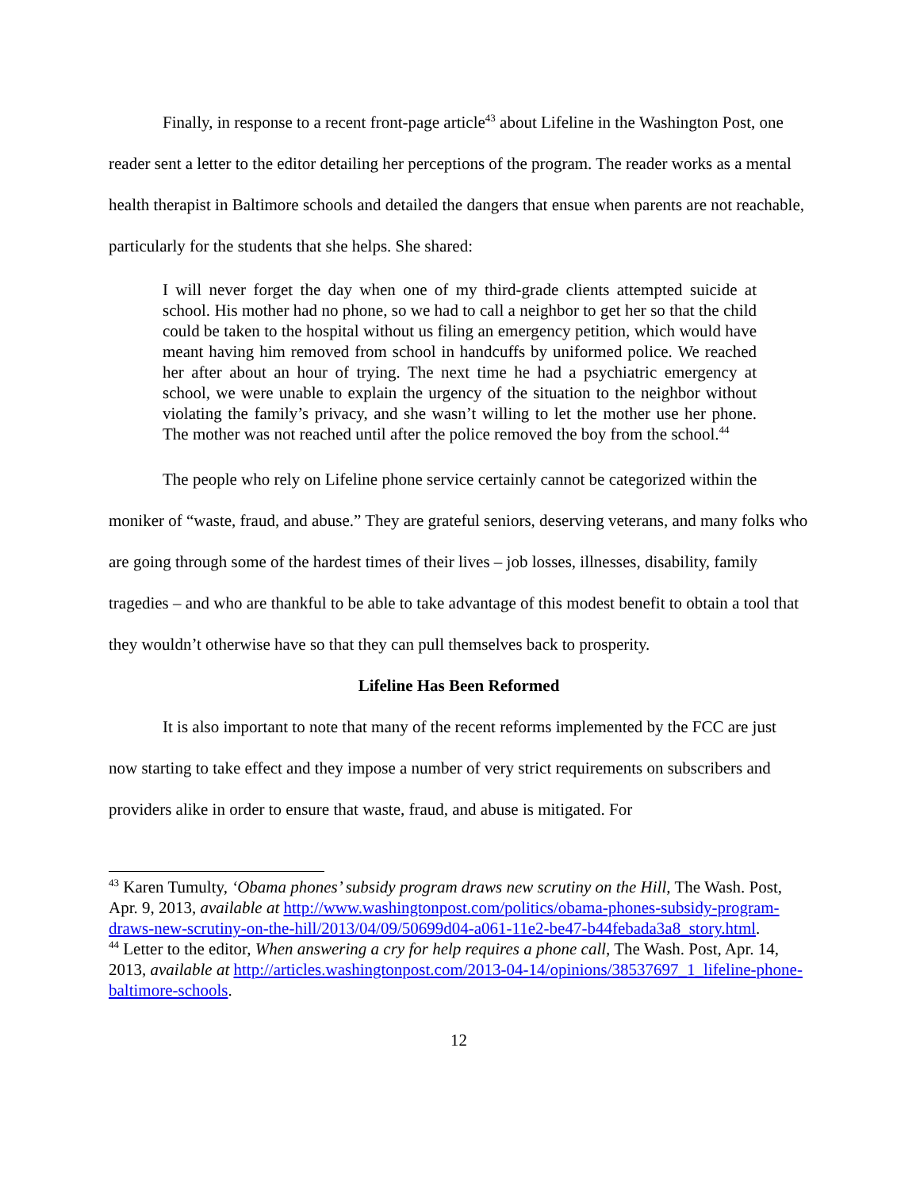Finally, in response to a recent front-page article<sup>43</sup> about Lifeline in the Washington Post, one reader sent a letter to the editor detailing her perceptions of the program. The reader works as a mental health therapist in Baltimore schools and detailed the dangers that ensue when parents are not reachable, particularly for the students that she helps. She shared:
I will never forget the day when one of my third-grade clients attempted suicide at school. His mother had no phone, so we had to call a neighbor to get her so that the child could be taken to the hospital without us filing an emergency petition, which would have meant having him removed from school in handcuffs by uniformed police. We reached her after about an hour of trying. The next time he had a psychiatric emergency at school, we were unable to explain the urgency of the situation to the neighbor without violating the family’s privacy, and she wasn’t willing to let the mother use her phone. The mother was not reached until after the police removed the boy from the school.<sup>44</sup>
The people who rely on Lifeline phone service certainly cannot be categorized within the moniker of “waste, fraud, and abuse.” They are grateful seniors, deserving veterans, and many folks who are going through some of the hardest times of their lives – job losses, illnesses, disability, family tragedies – and who are thankful to be able to take advantage of this modest benefit to obtain a tool that they wouldn’t otherwise have so that they can pull themselves back to prosperity.
Lifeline Has Been Reformed
It is also important to note that many of the recent reforms implemented by the FCC are just now starting to take effect and they impose a number of very strict requirements on subscribers and providers alike in order to ensure that waste, fraud, and abuse is mitigated. For
<sup>43</sup> Karen Tumulty, ‘Obama phones’ subsidy program draws new scrutiny on the Hill, The Wash. Post, Apr. 9, 2013, available at http://www.washingtonpost.com/politics/obama-phones-subsidy-program-draws-new-scrutiny-on-the-hill/2013/04/09/50699d04-a061-11e2-be47-b44febada3a8_story.html.
<sup>44</sup> Letter to the editor, When answering a cry for help requires a phone call, The Wash. Post, Apr. 14, 2013, available at http://articles.washingtonpost.com/2013-04-14/opinions/38537697_1_lifeline-phone-baltimore-schools.
12